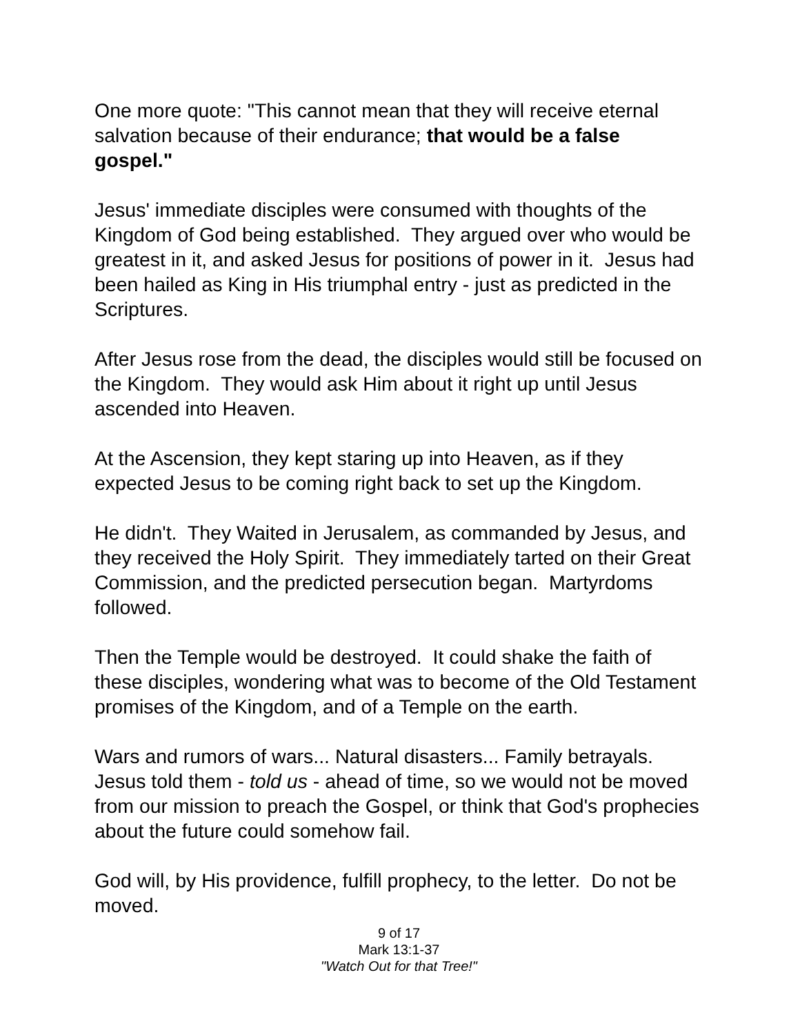One more quote: "This cannot mean that they will receive eternal salvation because of their endurance; that would be a false gospel."
Jesus' immediate disciples were consumed with thoughts of the Kingdom of God being established. They argued over who would be greatest in it, and asked Jesus for positions of power in it. Jesus had been hailed as King in His triumphal entry - just as predicted in the Scriptures.
After Jesus rose from the dead, the disciples would still be focused on the Kingdom. They would ask Him about it right up until Jesus ascended into Heaven.
At the Ascension, they kept staring up into Heaven, as if they expected Jesus to be coming right back to set up the Kingdom.
He didn't. They Waited in Jerusalem, as commanded by Jesus, and they received the Holy Spirit. They immediately tarted on their Great Commission, and the predicted persecution began. Martyrdoms followed.
Then the Temple would be destroyed. It could shake the faith of these disciples, wondering what was to become of the Old Testament promises of the Kingdom, and of a Temple on the earth.
Wars and rumors of wars... Natural disasters... Family betrayals. Jesus told them - told us - ahead of time, so we would not be moved from our mission to preach the Gospel, or think that God's prophecies about the future could somehow fail.
God will, by His providence, fulfill prophecy, to the letter. Do not be moved.
9 of 17
Mark 13:1-37
"Watch Out for that Tree!"